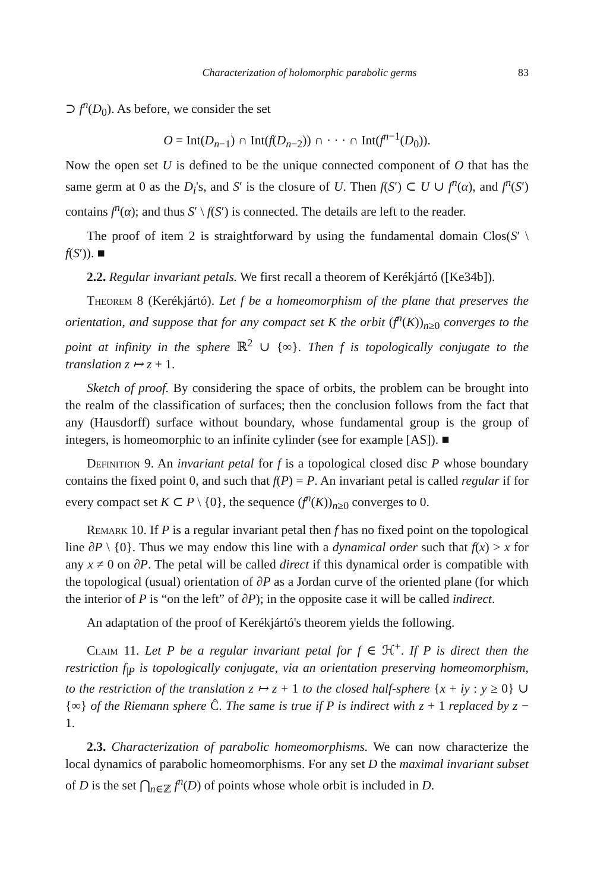Characterization of holomorphic parabolic germs 83
⊃ f<sup>n</sup>(D<sub>0</sub>). As before, we consider the set
O = Int(D<sub>n−1</sub>) ∩ Int(f(D<sub>n−2</sub>)) ∩ · · · ∩ Int(f<sup>n−1</sup>(D<sub>0</sub>)).
Now the open set U is defined to be the unique connected component of O that has the same germ at 0 as the D<sub>i</sub>'s, and S′ is the closure of U. Then f(S′) ⊂ U ∪ f<sup>n</sup>(α), and f<sup>n</sup>(S′) contains f<sup>n</sup>(α); and thus S′ \ f(S′) is connected. The details are left to the reader.
The proof of item 2 is straightforward by using the fundamental domain Clos(S′ \ f(S′)). ■
2.2. Regular invariant petals. We first recall a theorem of Kerékjártó ([Ke34b]).
Theorem 8 (Kerékjártó). Let f be a homeomorphism of the plane that preserves the orientation, and suppose that for any compact set K the orbit (f<sup>n</sup>(K))<sub>n≥0</sub> converges to the point at infinity in the sphere ℝ<sup>2</sup> ∪ {∞}. Then f is topologically conjugate to the translation z ↦ z + 1.
Sketch of proof. By considering the space of orbits, the problem can be brought into the realm of the classification of surfaces; then the conclusion follows from the fact that any (Hausdorff) surface without boundary, whose fundamental group is the group of integers, is homeomorphic to an infinite cylinder (see for example [AS]). ■
Definition 9. An invariant petal for f is a topological closed disc P whose boundary contains the fixed point 0, and such that f(P) = P. An invariant petal is called regular if for every compact set K ⊂ P \ {0}, the sequence (f<sup>n</sup>(K))<sub>n≥0</sub> converges to 0.
Remark 10. If P is a regular invariant petal then f has no fixed point on the topological line ∂P \ {0}. Thus we may endow this line with a dynamical order such that f(x) > x for any x ≠ 0 on ∂P. The petal will be called direct if this dynamical order is compatible with the topological (usual) orientation of ∂P as a Jordan curve of the oriented plane (for which the interior of P is “on the left” of ∂P); in the opposite case it will be called indirect.
An adaptation of the proof of Kerékjártó's theorem yields the following.
Claim 11. Let P be a regular invariant petal for f ∈ ℋ<sup>+</sup>. If P is direct then the restriction f<sub>|P</sub> is topologically conjugate, via an orientation preserving homeomorphism, to the restriction of the translation z ↦ z + 1 to the closed half-sphere {x + iy : y ≥ 0} ∪ {∞} of the Riemann sphere Ĉ. The same is true if P is indirect with z + 1 replaced by z − 1.
2.3. Characterization of parabolic homeomorphisms. We can now characterize the local dynamics of parabolic homeomorphisms. For any set D the maximal invariant subset of D is the set ⋂<sub>n∈ℤ</sub> f<sup>n</sup>(D) of points whose whole orbit is included in D.